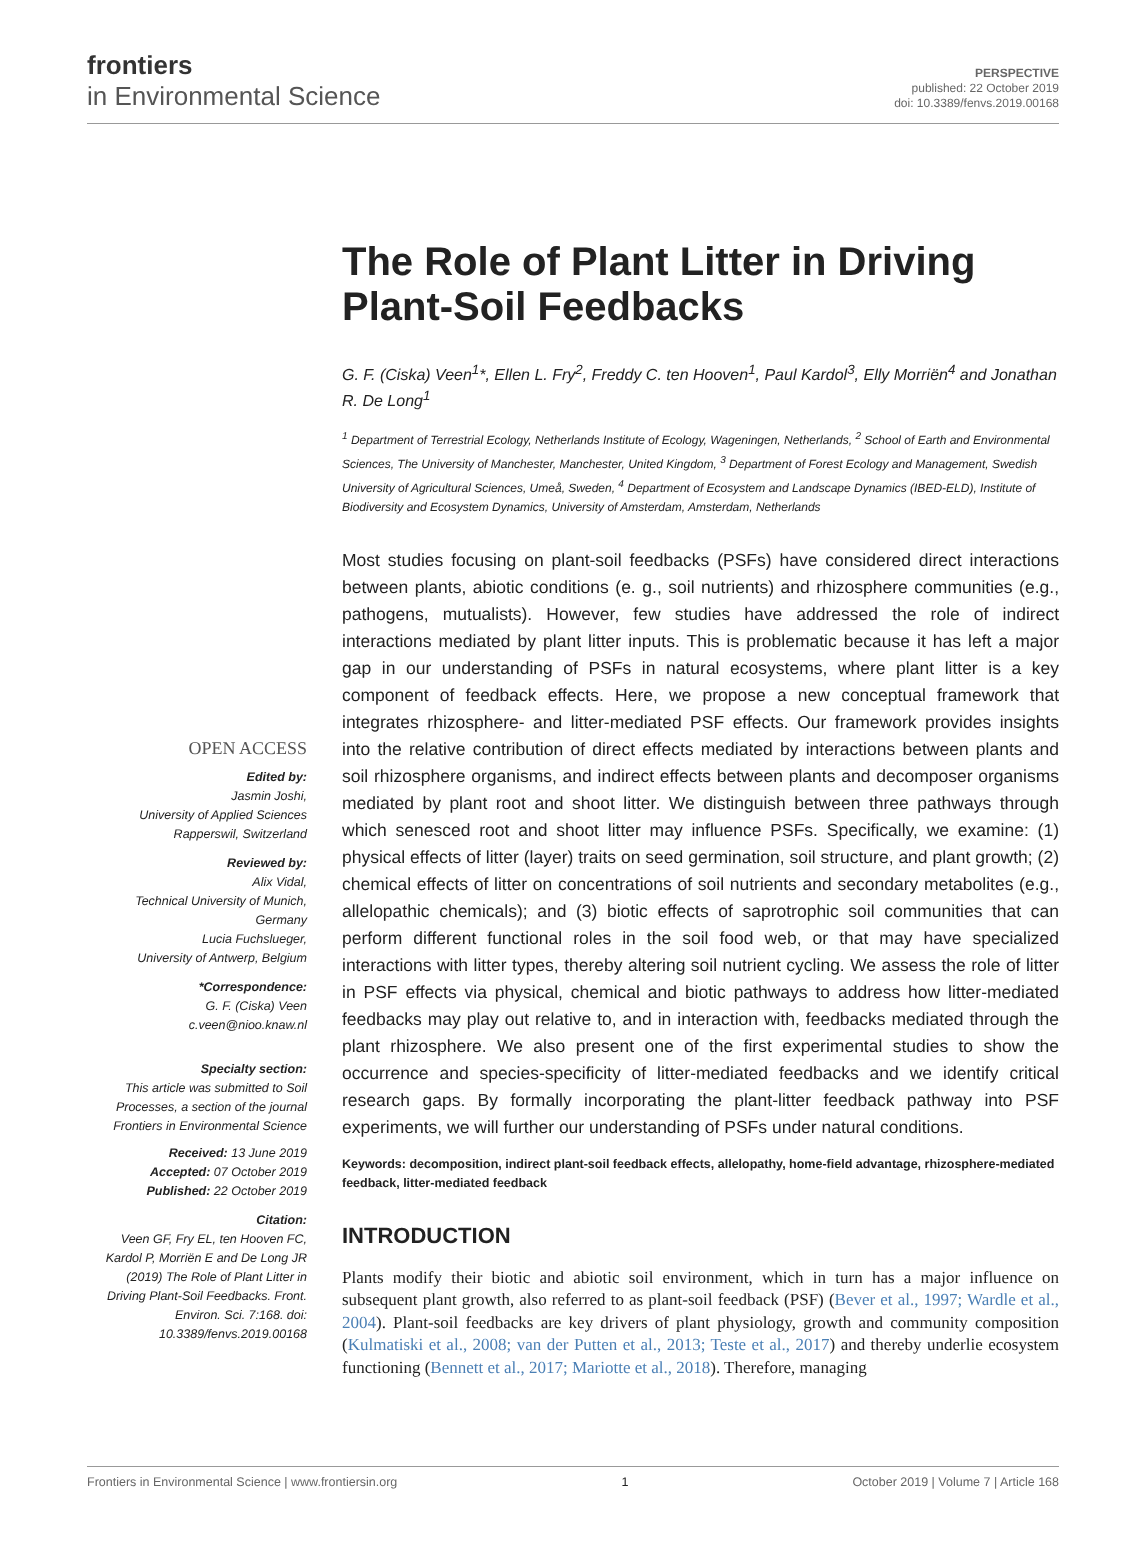frontiers
in Environmental Science
PERSPECTIVE
published: 22 October 2019
doi: 10.3389/fenvs.2019.00168
OPEN ACCESS
Edited by:
Jasmin Joshi,
University of Applied Sciences Rapperswil, Switzerland
Reviewed by:
Alix Vidal,
Technical University of Munich, Germany
Lucia Fuchslueger,
University of Antwerp, Belgium
*Correspondence:
G. F. (Ciska) Veen
c.veen@nioo.knaw.nl
Specialty section:
This article was submitted to Soil Processes, a section of the journal Frontiers in Environmental Science
Received: 13 June 2019
Accepted: 07 October 2019
Published: 22 October 2019
Citation:
Veen GF, Fry EL, ten Hooven FC, Kardol P, Morriën E and De Long JR (2019) The Role of Plant Litter in Driving Plant-Soil Feedbacks. Front. Environ. Sci. 7:168. doi: 10.3389/fenvs.2019.00168
The Role of Plant Litter in Driving Plant-Soil Feedbacks
G. F. (Ciska) Veen<sup>1</sup>*, Ellen L. Fry<sup>2</sup>, Freddy C. ten Hooven<sup>1</sup>, Paul Kardol<sup>3</sup>, Elly Morriën<sup>4</sup> and Jonathan R. De Long<sup>1</sup>
<sup>1</sup> Department of Terrestrial Ecology, Netherlands Institute of Ecology, Wageningen, Netherlands, <sup>2</sup> School of Earth and Environmental Sciences, The University of Manchester, Manchester, United Kingdom, <sup>3</sup> Department of Forest Ecology and Management, Swedish University of Agricultural Sciences, Umeå, Sweden, <sup>4</sup> Department of Ecosystem and Landscape Dynamics (IBED-ELD), Institute of Biodiversity and Ecosystem Dynamics, University of Amsterdam, Amsterdam, Netherlands
Most studies focusing on plant-soil feedbacks (PSFs) have considered direct interactions between plants, abiotic conditions (e. g., soil nutrients) and rhizosphere communities (e.g., pathogens, mutualists). However, few studies have addressed the role of indirect interactions mediated by plant litter inputs. This is problematic because it has left a major gap in our understanding of PSFs in natural ecosystems, where plant litter is a key component of feedback effects. Here, we propose a new conceptual framework that integrates rhizosphere- and litter-mediated PSF effects. Our framework provides insights into the relative contribution of direct effects mediated by interactions between plants and soil rhizosphere organisms, and indirect effects between plants and decomposer organisms mediated by plant root and shoot litter. We distinguish between three pathways through which senesced root and shoot litter may influence PSFs. Specifically, we examine: (1) physical effects of litter (layer) traits on seed germination, soil structure, and plant growth; (2) chemical effects of litter on concentrations of soil nutrients and secondary metabolites (e.g., allelopathic chemicals); and (3) biotic effects of saprotrophic soil communities that can perform different functional roles in the soil food web, or that may have specialized interactions with litter types, thereby altering soil nutrient cycling. We assess the role of litter in PSF effects via physical, chemical and biotic pathways to address how litter-mediated feedbacks may play out relative to, and in interaction with, feedbacks mediated through the plant rhizosphere. We also present one of the first experimental studies to show the occurrence and species-specificity of litter-mediated feedbacks and we identify critical research gaps. By formally incorporating the plant-litter feedback pathway into PSF experiments, we will further our understanding of PSFs under natural conditions.
Keywords: decomposition, indirect plant-soil feedback effects, allelopathy, home-field advantage, rhizosphere-mediated feedback, litter-mediated feedback
INTRODUCTION
Plants modify their biotic and abiotic soil environment, which in turn has a major influence on subsequent plant growth, also referred to as plant-soil feedback (PSF) (Bever et al., 1997; Wardle et al., 2004). Plant-soil feedbacks are key drivers of plant physiology, growth and community composition (Kulmatiski et al., 2008; van der Putten et al., 2013; Teste et al., 2017) and thereby underlie ecosystem functioning (Bennett et al., 2017; Mariotte et al., 2018). Therefore, managing
Frontiers in Environmental Science | www.frontiersin.org 1 October 2019 | Volume 7 | Article 168